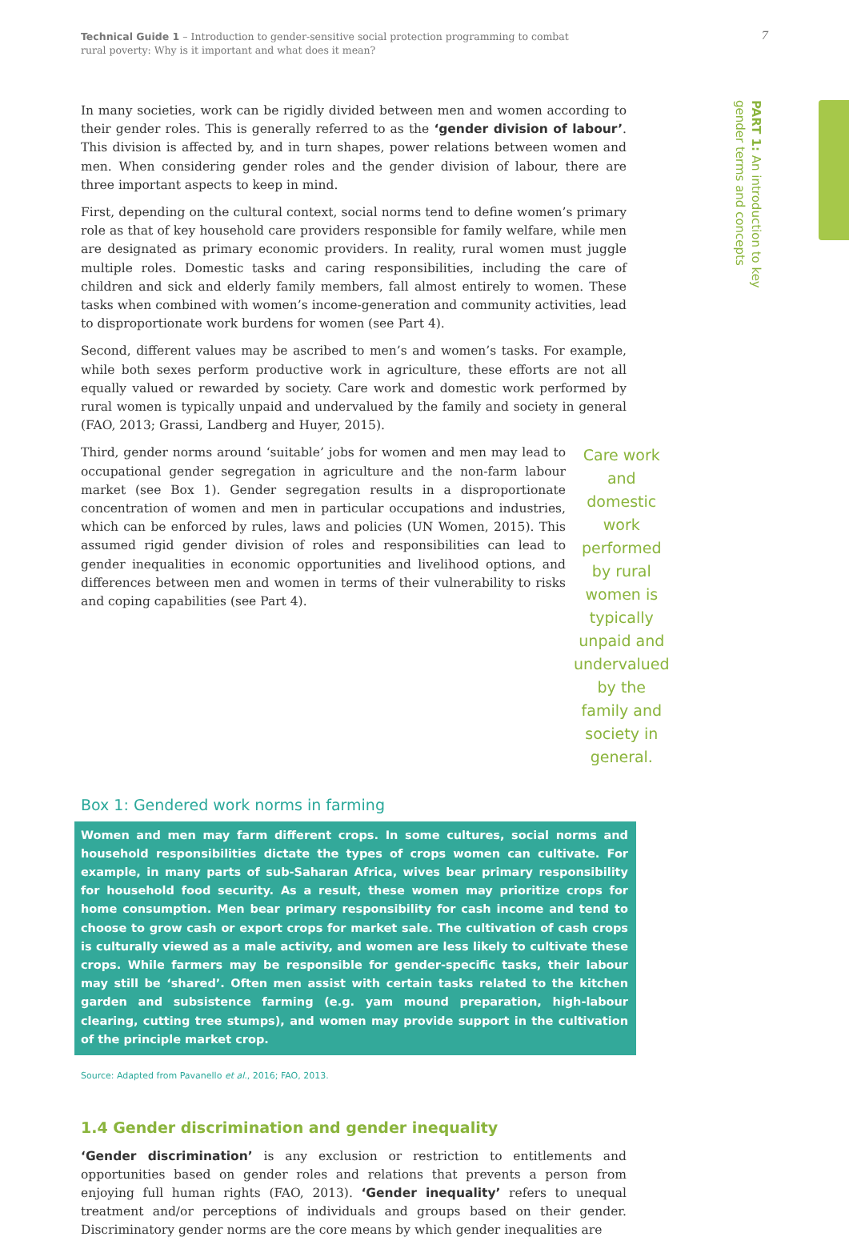Technical Guide 1 – Introduction to gender-sensitive social protection programming to combat rural poverty: Why is it important and what does it mean?
7
PART 1: An introduction to key
gender terms and concepts
In many societies, work can be rigidly divided between men and women according to their gender roles. This is generally referred to as the ‘gender division of labour’. This division is affected by, and in turn shapes, power relations between women and men. When considering gender roles and the gender division of labour, there are three important aspects to keep in mind.
First, depending on the cultural context, social norms tend to define women’s primary role as that of key household care providers responsible for family welfare, while men are designated as primary economic providers. In reality, rural women must juggle multiple roles. Domestic tasks and caring responsibilities, including the care of children and sick and elderly family members, fall almost entirely to women. These tasks when combined with women’s income-generation and community activities, lead to disproportionate work burdens for women (see Part 4).
Second, different values may be ascribed to men’s and women’s tasks. For example, while both sexes perform productive work in agriculture, these efforts are not all equally valued or rewarded by society. Care work and domestic work performed by rural women is typically unpaid and undervalued by the family and society in general (FAO, 2013; Grassi, Landberg and Huyer, 2015).
Third, gender norms around ‘suitable’ jobs for women and men may lead to occupational gender segregation in agriculture and the non-farm labour market (see Box 1). Gender segregation results in a disproportionate concentration of women and men in particular occupations and industries, which can be enforced by rules, laws and policies (UN Women, 2015). This assumed rigid gender division of roles and responsibilities can lead to gender inequalities in economic opportunities and livelihood options, and differences between men and women in terms of their vulnerability to risks and coping capabilities (see Part 4).
Care work and domestic work performed by rural women is typically unpaid and undervalued by the family and society in general.
Box 1: Gendered work norms in farming
Women and men may farm different crops. In some cultures, social norms and household responsibilities dictate the types of crops women can cultivate. For example, in many parts of sub-Saharan Africa, wives bear primary responsibility for household food security. As a result, these women may prioritize crops for home consumption. Men bear primary responsibility for cash income and tend to choose to grow cash or export crops for market sale. The cultivation of cash crops is culturally viewed as a male activity, and women are less likely to cultivate these crops. While farmers may be responsible for gender-specific tasks, their labour may still be ‘shared’. Often men assist with certain tasks related to the kitchen garden and subsistence farming (e.g. yam mound preparation, high-labour clearing, cutting tree stumps), and women may provide support in the cultivation of the principle market crop.
Source: Adapted from Pavanello et al., 2016; FAO, 2013.
1.4 Gender discrimination and gender inequality
‘Gender discrimination’ is any exclusion or restriction to entitlements and opportunities based on gender roles and relations that prevents a person from enjoying full human rights (FAO, 2013). ‘Gender inequality’ refers to unequal treatment and/or perceptions of individuals and groups based on their gender. Discriminatory gender norms are the core means by which gender inequalities are